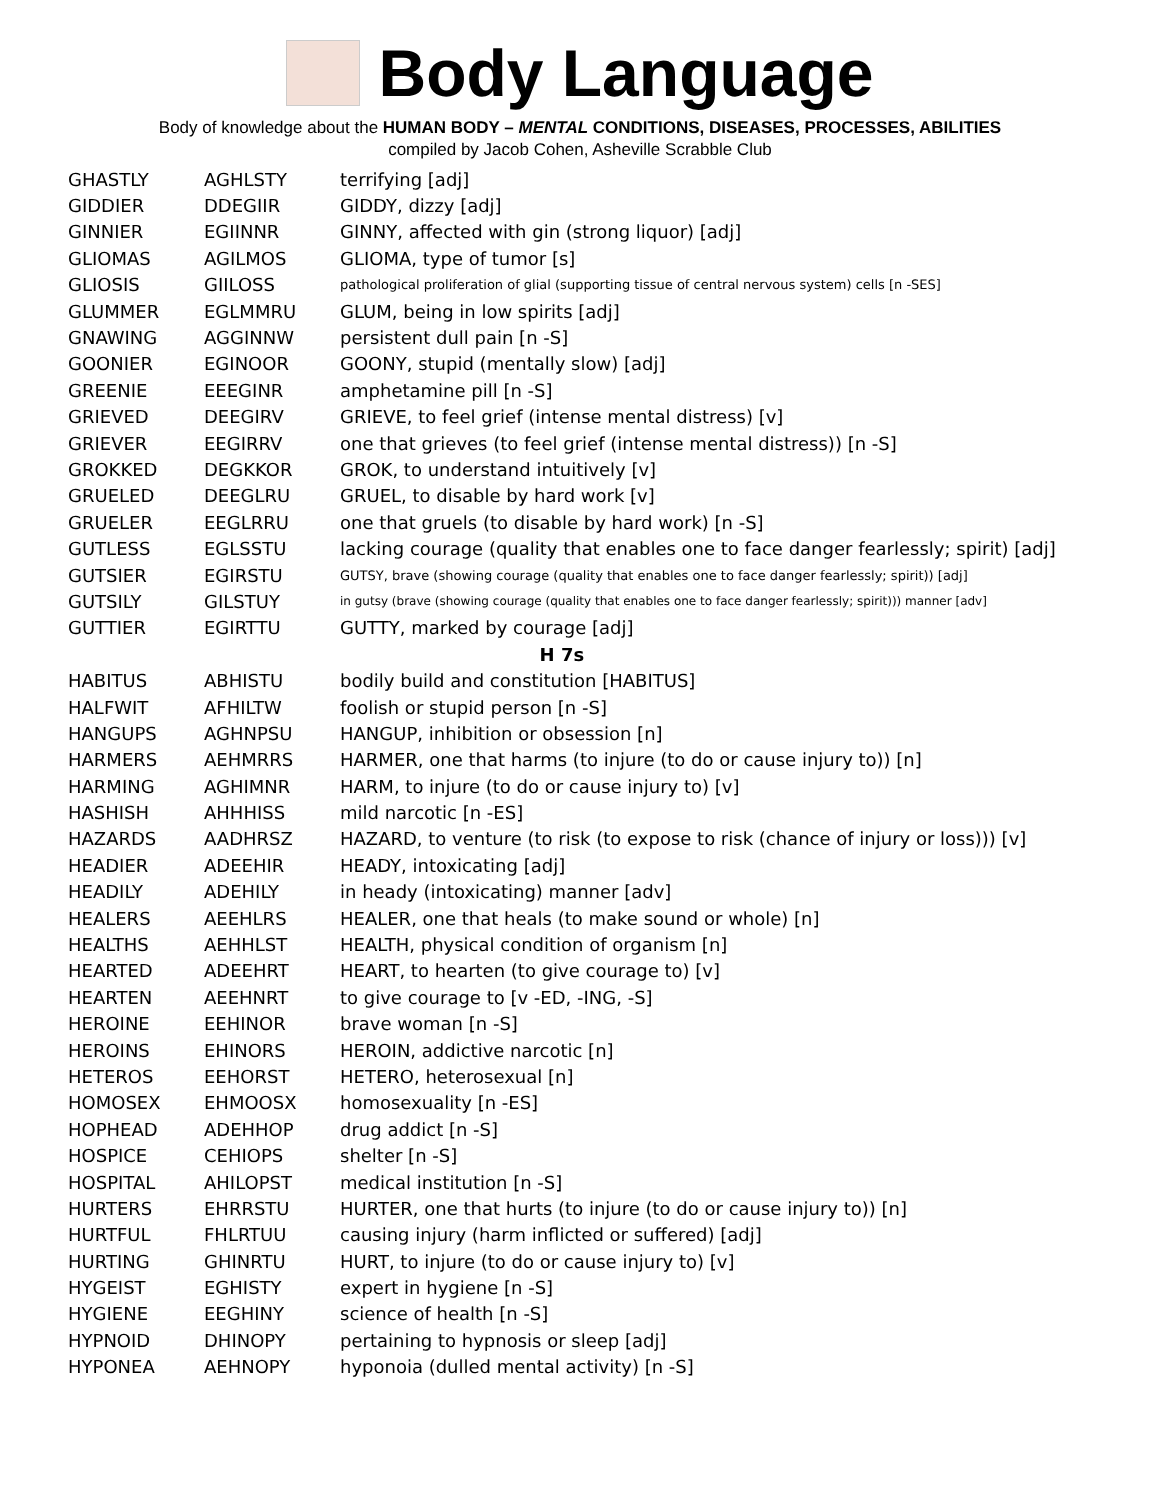Body Language
Body of knowledge about the HUMAN BODY – MENTAL CONDITIONS, DISEASES, PROCESSES, ABILITIES
compiled by Jacob Cohen, Asheville Scrabble Club
| GHASTLY | AGHLSTY | terrifying [adj] |
| GIDDIER | DDEGIIR | GIDDY, dizzy [adj] |
| GINNIER | EGIINNR | GINNY, affected with gin (strong liquor) [adj] |
| GLIOMAS | AGILMOS | GLIOMA, type of tumor [s] |
| GLIOSIS | GIILOSS | pathological proliferation of glial (supporting tissue of central nervous system) cells [n -SES] |
| GLUMMER | EGLMMRU | GLUM, being in low spirits [adj] |
| GNAWING | AGGINNW | persistent dull pain [n -S] |
| GOONIER | EGINOOR | GOONY, stupid (mentally slow) [adj] |
| GREENIE | EEEGINR | amphetamine pill [n -S] |
| GRIEVED | DEEGIRV | GRIEVE, to feel grief (intense mental distress) [v] |
| GRIEVER | EEGIRRV | one that grieves (to feel grief (intense mental distress)) [n -S] |
| GROKKED | DEGKKOR | GROK, to understand intuitively [v] |
| GRUELED | DEEGLRU | GRUEL, to disable by hard work [v] |
| GRUELER | EEGLRRU | one that gruels (to disable by hard work) [n -S] |
| GUTLESS | EGLSSTU | lacking courage (quality that enables one to face danger fearlessly; spirit) [adj] |
| GUTSIER | EGIRSTU | GUTSY, brave (showing courage (quality that enables one to face danger fearlessly; spirit)) [adj] |
| GUTSILY | GILSTUY | in gutsy (brave (showing courage (quality that enables one to face danger fearlessly; spirit))) manner [adv] |
| GUTTIER | EGIRTTU | GUTTY, marked by courage [adj] |
| H 7s | | |
| HABITUS | ABHISTU | bodily build and constitution [HABITUS] |
| HALFWIT | AFHILTW | foolish or stupid person [n -S] |
| HANGUPS | AGHNPSU | HANGUP, inhibition or obsession [n] |
| HARMERS | AEHMRRS | HARMER, one that harms (to injure (to do or cause injury to)) [n] |
| HARMING | AGHIMNR | HARM, to injure (to do or cause injury to) [v] |
| HASHISH | AHHHISS | mild narcotic [n -ES] |
| HAZARDS | AADHRSZ | HAZARD, to venture (to risk (to expose to risk (chance of injury or loss))) [v] |
| HEADIER | ADEEHIR | HEADY, intoxicating [adj] |
| HEADILY | ADEHILY | in heady (intoxicating) manner [adv] |
| HEALERS | AEEHLRS | HEALER, one that heals (to make sound or whole) [n] |
| HEALTHS | AEHHLST | HEALTH, physical condition of organism [n] |
| HEARTED | ADEEHRT | HEART, to hearten (to give courage to) [v] |
| HEARTEN | AEEHNRT | to give courage to [v -ED, -ING, -S] |
| HEROINE | EEHINOR | brave woman [n -S] |
| HEROINS | EHINORS | HEROIN, addictive narcotic [n] |
| HETEROS | EEHORST | HETERO, heterosexual [n] |
| HOMOSEX | EHMOOSX | homosexuality [n -ES] |
| HOPHEAD | ADEHHOP | drug addict [n -S] |
| HOSPICE | CEHIOPS | shelter [n -S] |
| HOSPITAL | AHILOPST | medical institution [n -S] |
| HURTERS | EHRRSTU | HURTER, one that hurts (to injure (to do or cause injury to)) [n] |
| HURTFUL | FHLRTUU | causing injury (harm inflicted or suffered) [adj] |
| HURTING | GHINRTU | HURT, to injure (to do or cause injury to) [v] |
| HYGEIST | EGHISTY | expert in hygiene [n -S] |
| HYGIENE | EEGHINY | science of health [n -S] |
| HYPNOID | DHINOPY | pertaining to hypnosis or sleep [adj] |
| HYPONEA | AEHNOPY | hyponoia (dulled mental activity) [n -S] |